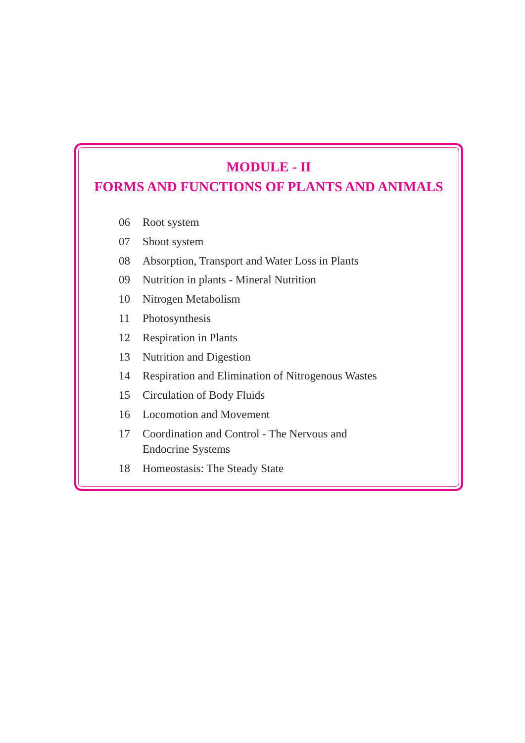MODULE - II
FORMS AND FUNCTIONS OF PLANTS AND ANIMALS
06 Root system
07 Shoot system
08 Absorption, Transport and Water Loss in Plants
09 Nutrition in plants - Mineral Nutrition
10 Nitrogen Metabolism
11 Photosynthesis
12 Respiration in Plants
13 Nutrition and Digestion
14 Respiration and Elimination of Nitrogenous Wastes
15 Circulation of Body Fluids
16 Locomotion and Movement
17 Coordination and Control - The Nervous and
Endocrine Systems
18 Homeostasis: The Steady State